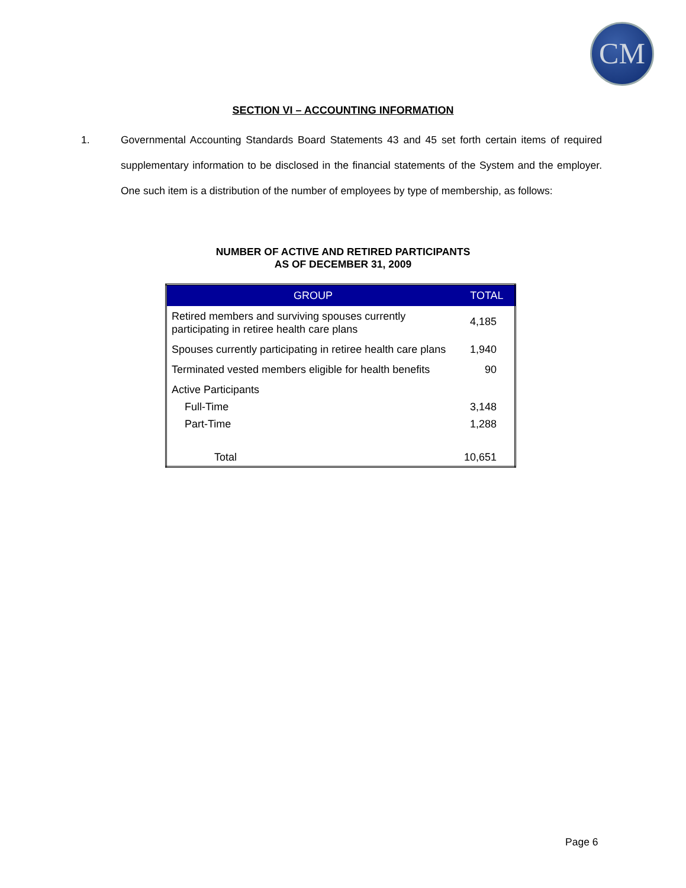CM
SECTION VI – ACCOUNTING INFORMATION
1. Governmental Accounting Standards Board Statements 43 and 45 set forth certain items of required supplementary information to be disclosed in the financial statements of the System and the employer. One such item is a distribution of the number of employees by type of membership, as follows:
NUMBER OF ACTIVE AND RETIRED PARTICIPANTS
AS OF DECEMBER 31, 2009
| GROUP | TOTAL |
| --- | --- |
| Retired members and surviving spouses currently participating in retiree health care plans | 4,185 |
| Spouses currently participating in retiree health care plans | 1,940 |
| Terminated vested members eligible for health benefits | 90 |
| Active Participants | |
| Full-Time | 3,148 |
| Part-Time | 1,288 |
| Total | 10,651 |
Page 6